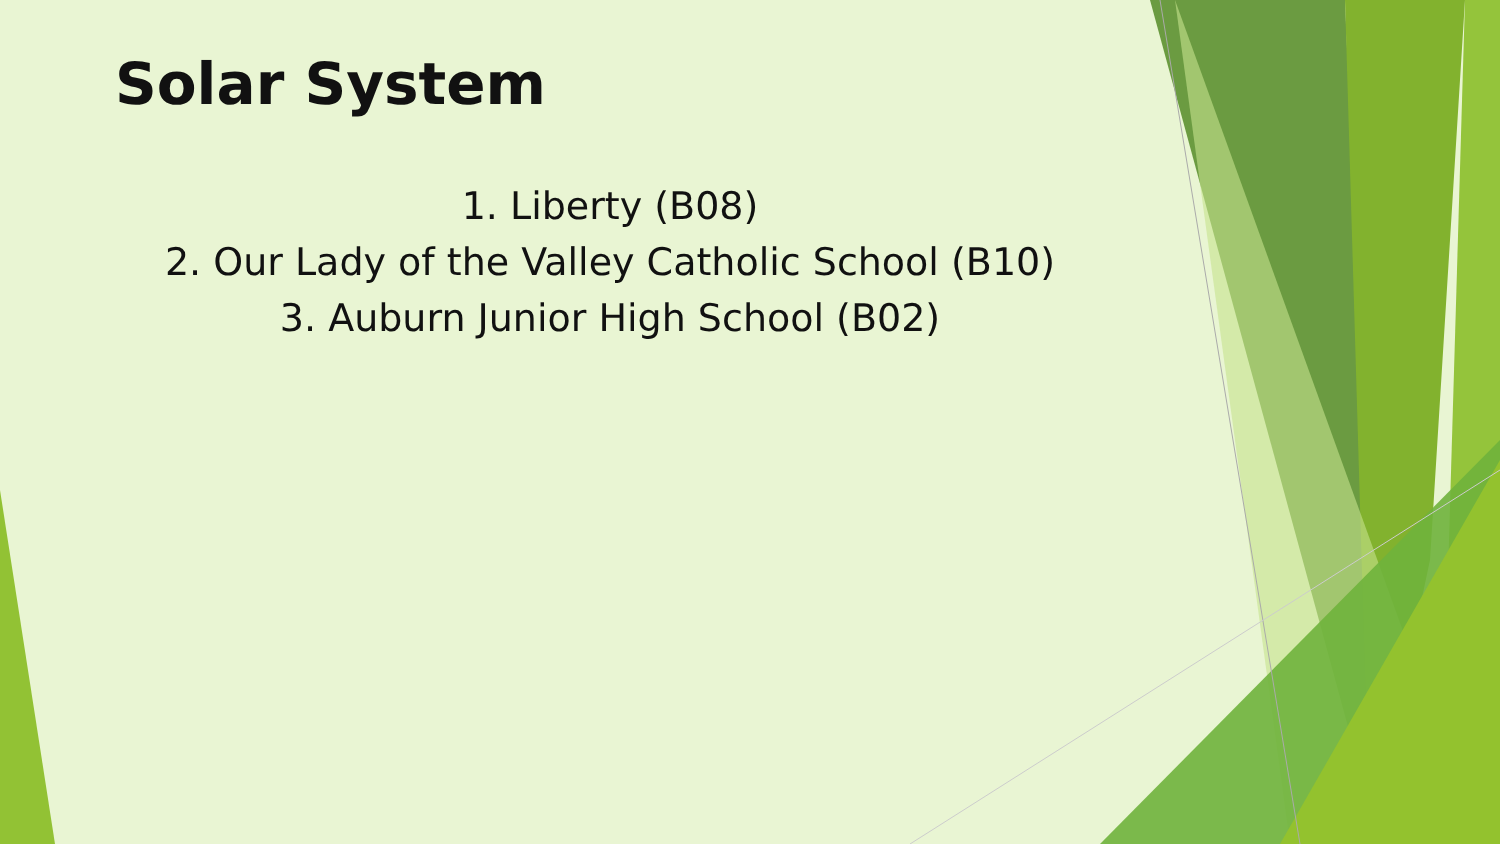Solar System
1. Liberty (B08)
2. Our Lady of the Valley Catholic School (B10)
3. Auburn Junior High School (B02)